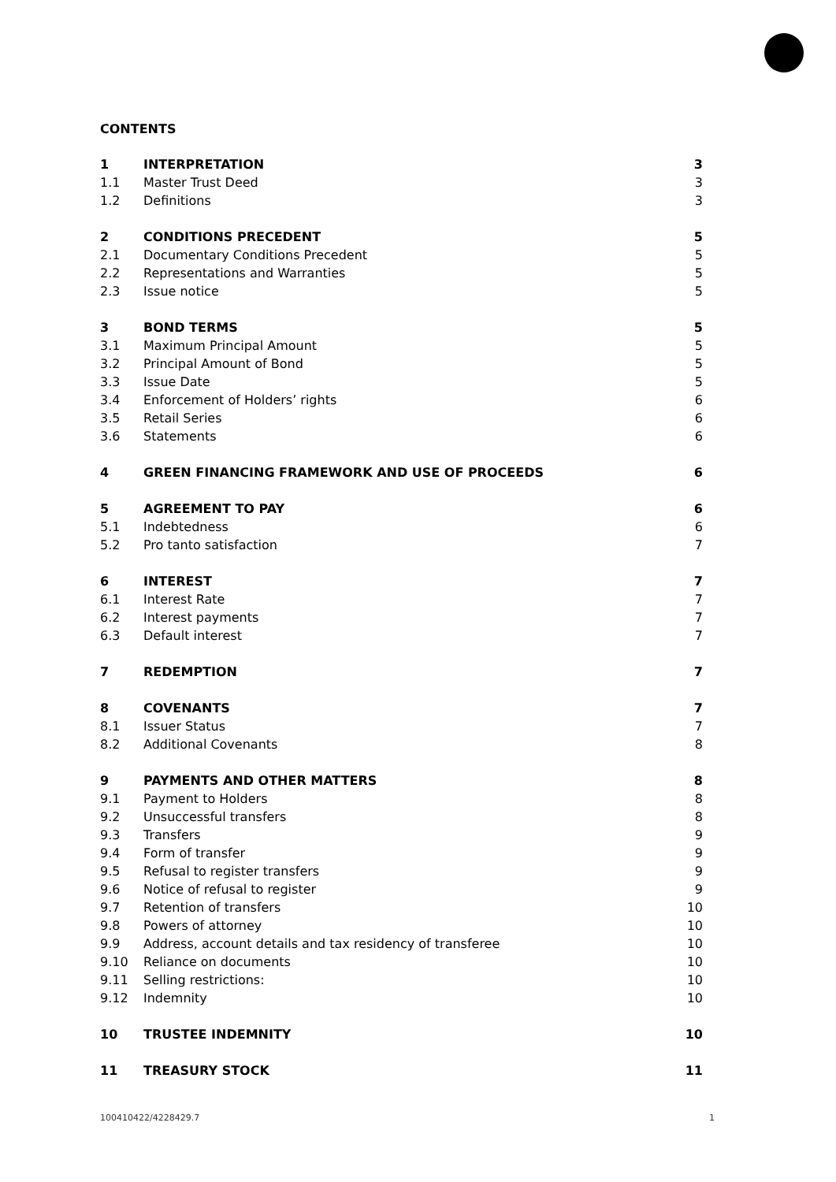CONTENTS
| 1 | INTERPRETATION | 3 |
| 1.1 | Master Trust Deed | 3 |
| 1.2 | Definitions | 3 |
| 2 | CONDITIONS PRECEDENT | 5 |
| 2.1 | Documentary Conditions Precedent | 5 |
| 2.2 | Representations and Warranties | 5 |
| 2.3 | Issue notice | 5 |
| 3 | BOND TERMS | 5 |
| 3.1 | Maximum Principal Amount | 5 |
| 3.2 | Principal Amount of Bond | 5 |
| 3.3 | Issue Date | 5 |
| 3.4 | Enforcement of Holders’ rights | 6 |
| 3.5 | Retail Series | 6 |
| 3.6 | Statements | 6 |
| 4 | GREEN FINANCING FRAMEWORK AND USE OF PROCEEDS | 6 |
| 5 | AGREEMENT TO PAY | 6 |
| 5.1 | Indebtedness | 6 |
| 5.2 | Pro tanto satisfaction | 7 |
| 6 | INTEREST | 7 |
| 6.1 | Interest Rate | 7 |
| 6.2 | Interest payments | 7 |
| 6.3 | Default interest | 7 |
| 7 | REDEMPTION | 7 |
| 8 | COVENANTS | 7 |
| 8.1 | Issuer Status | 7 |
| 8.2 | Additional Covenants | 8 |
| 9 | PAYMENTS AND OTHER MATTERS | 8 |
| 9.1 | Payment to Holders | 8 |
| 9.2 | Unsuccessful transfers | 8 |
| 9.3 | Transfers | 9 |
| 9.4 | Form of transfer | 9 |
| 9.5 | Refusal to register transfers | 9 |
| 9.6 | Notice of refusal to register | 9 |
| 9.7 | Retention of transfers | 10 |
| 9.8 | Powers of attorney | 10 |
| 9.9 | Address, account details and tax residency of transferee | 10 |
| 9.10 | Reliance on documents | 10 |
| 9.11 | Selling restrictions: | 10 |
| 9.12 | Indemnity | 10 |
| 10 | TRUSTEE INDEMNITY | 10 |
| 11 | TREASURY STOCK | 11 |
100410422/4228429.7 1